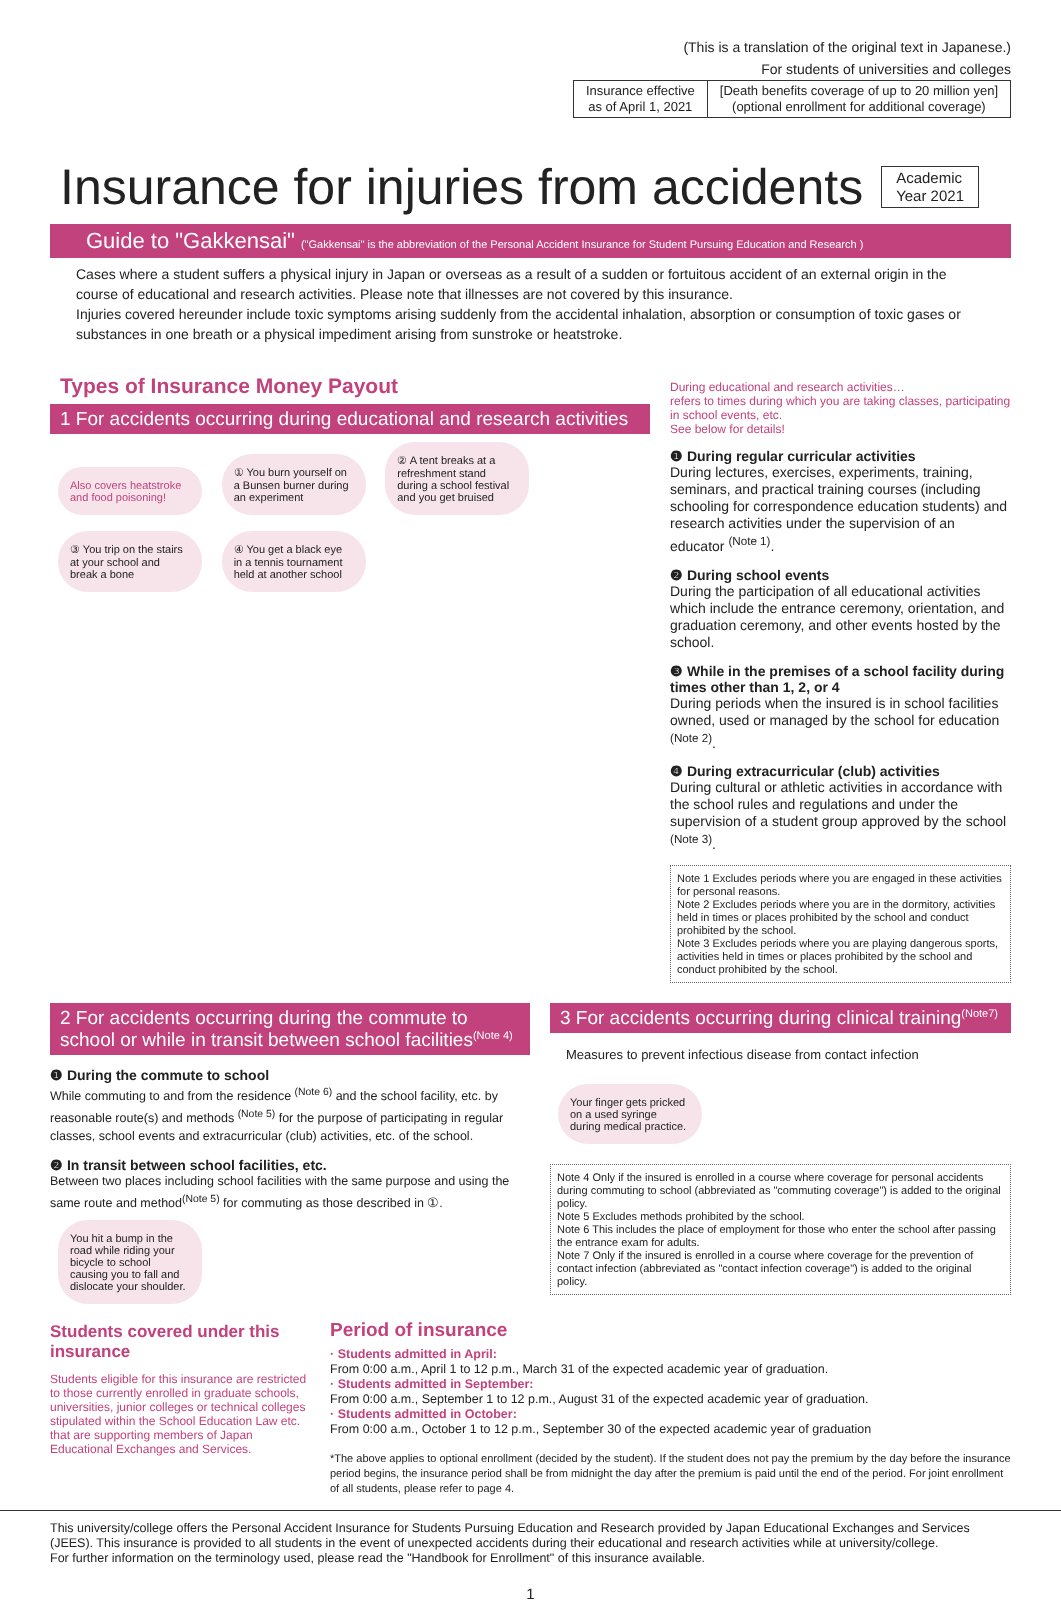(This is a translation of the original text in Japanese.)
For students of universities and colleges
| Insurance effective as of April 1, 2021 | [Death benefits coverage of up to 20 million yen] (optional enrollment for additional coverage) |
Insurance for injuries from accidents Academic
Year 2021
Guide to "Gakkensai" ("Gakkensai" is the abbreviation of the Personal Accident Insurance for Student Pursuing Education and Research )
Cases where a student suffers a physical injury in Japan or overseas as a result of a sudden or fortuitous accident of an external origin in the course of educational and research activities. Please note that illnesses are not covered by this insurance.
Injuries covered hereunder include toxic symptoms arising suddenly from the accidental inhalation, absorption or consumption of toxic gases or substances in one breath or a physical impediment arising from sunstroke or heatstroke.
Types of Insurance Money Payout
1 For accidents occurring during educational and research activities
Also covers heatstroke and food poisoning! ① You burn yourself on a Bunsen burner during an experiment ② A tent breaks at a refreshment stand during a school festival and you get bruised ③ You trip on the stairs at your school and break a bone ④ You get a black eye in a tennis tournament held at another school
During educational and research activities…
refers to times during which you are taking classes, participating in school events, etc.
See below for details!
❶ During regular curricular activities
During lectures, exercises, experiments, training, seminars, and practical training courses (including schooling for correspondence education students) and research activities under the supervision of an educator <sup>(Note 1)</sup>.
❷ During school events
During the participation of all educational activities which include the entrance ceremony, orientation, and graduation ceremony, and other events hosted by the school.
❸ While in the premises of a school facility during times other than 1, 2, or 4
During periods when the insured is in school facilities owned, used or managed by the school for education <sup>(Note 2)</sup>.
❹ During extracurricular (club) activities
During cultural or athletic activities in accordance with the school rules and regulations and under the supervision of a student group approved by the school <sup>(Note 3)</sup>.
Note 1 Excludes periods where you are engaged in these activities for personal reasons.
Note 2 Excludes periods where you are in the dormitory, activities held in times or places prohibited by the school and conduct prohibited by the school.
Note 3 Excludes periods where you are playing dangerous sports, activities held in times or places prohibited by the school and conduct prohibited by the school.
2 For accidents occurring during the commute to school or while in transit between school facilities<sup>(Note 4)</sup>
❶ During the commute to school
While commuting to and from the residence <sup>(Note 6)</sup> and the school facility, etc. by reasonable route(s) and methods <sup>(Note 5)</sup> for the purpose of participating in regular classes, school events and extracurricular (club) activities, etc. of the school.
❷ In transit between school facilities, etc.
Between two places including school facilities with the same purpose and using the same route and method<sup>(Note 5)</sup> for commuting as those described in ①.
You hit a bump in the road while riding your bicycle to school causing you to fall and dislocate your shoulder.
3 For accidents occurring during clinical training<sup>(Note7)</sup>
Measures to prevent infectious disease from contact infection
Your finger gets pricked on a used syringe during medical practice.
Note 4 Only if the insured is enrolled in a course where coverage for personal accidents during commuting to school (abbreviated as "commuting coverage") is added to the original policy.
Note 5 Excludes methods prohibited by the school.
Note 6 This includes the place of employment for those who enter the school after passing the entrance exam for adults.
Note 7 Only if the insured is enrolled in a course where coverage for the prevention of contact infection (abbreviated as "contact infection coverage") is added to the original policy.
Students covered under this insurance
Students eligible for this insurance are restricted to those currently enrolled in graduate schools, universities, junior colleges or technical colleges stipulated within the School Education Law etc. that are supporting members of Japan Educational Exchanges and Services.
Period of insurance
· Students admitted in April:
From 0:00 a.m., April 1 to 12 p.m., March 31 of the expected academic year of graduation.
· Students admitted in September:
From 0:00 a.m., September 1 to 12 p.m., August 31 of the expected academic year of graduation.
· Students admitted in October:
From 0:00 a.m., October 1 to 12 p.m., September 30 of the expected academic year of graduation
*The above applies to optional enrollment (decided by the student). If the student does not pay the premium by the day before the insurance period begins, the insurance period shall be from midnight the day after the premium is paid until the end of the period. For joint enrollment of all students, please refer to page 4.
This university/college offers the Personal Accident Insurance for Students Pursuing Education and Research provided by Japan Educational Exchanges and Services (JEES). This insurance is provided to all students in the event of unexpected accidents during their educational and research activities while at university/college.
For further information on the terminology used, please read the "Handbook for Enrollment" of this insurance available.
1